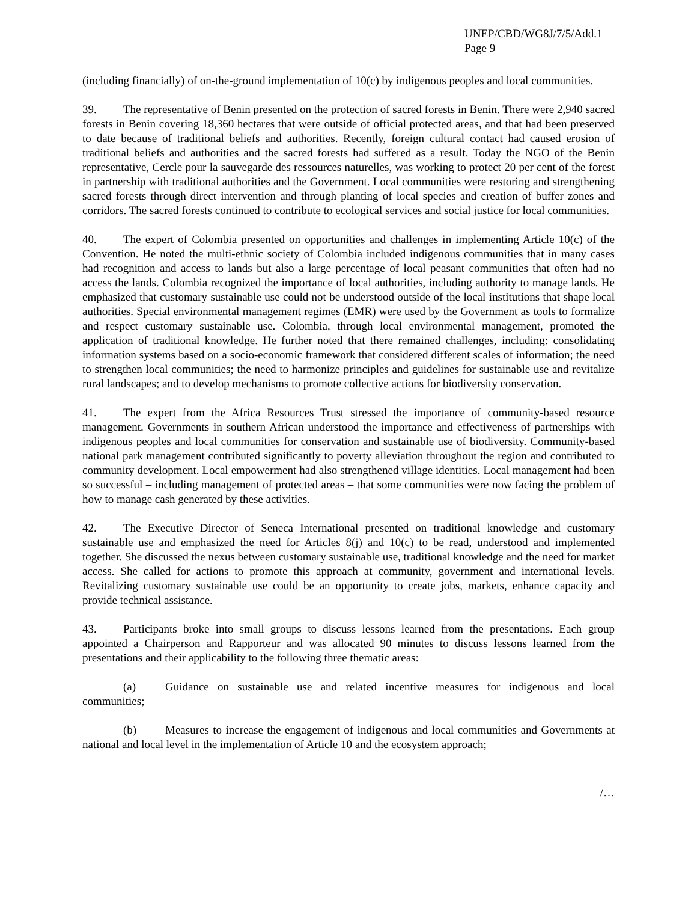UNEP/CBD/WG8J/7/5/Add.1
Page 9
(including financially) of on-the-ground implementation of 10(c) by indigenous peoples and local communities.
39. The representative of Benin presented on the protection of sacred forests in Benin. There were 2,940 sacred forests in Benin covering 18,360 hectares that were outside of official protected areas, and that had been preserved to date because of traditional beliefs and authorities. Recently, foreign cultural contact had caused erosion of traditional beliefs and authorities and the sacred forests had suffered as a result. Today the NGO of the Benin representative, Cercle pour la sauvegarde des ressources naturelles, was working to protect 20 per cent of the forest in partnership with traditional authorities and the Government. Local communities were restoring and strengthening sacred forests through direct intervention and through planting of local species and creation of buffer zones and corridors. The sacred forests continued to contribute to ecological services and social justice for local communities.
40. The expert of Colombia presented on opportunities and challenges in implementing Article 10(c) of the Convention. He noted the multi-ethnic society of Colombia included indigenous communities that in many cases had recognition and access to lands but also a large percentage of local peasant communities that often had no access the lands. Colombia recognized the importance of local authorities, including authority to manage lands. He emphasized that customary sustainable use could not be understood outside of the local institutions that shape local authorities. Special environmental management regimes (EMR) were used by the Government as tools to formalize and respect customary sustainable use. Colombia, through local environmental management, promoted the application of traditional knowledge. He further noted that there remained challenges, including: consolidating information systems based on a socio-economic framework that considered different scales of information; the need to strengthen local communities; the need to harmonize principles and guidelines for sustainable use and revitalize rural landscapes; and to develop mechanisms to promote collective actions for biodiversity conservation.
41. The expert from the Africa Resources Trust stressed the importance of community-based resource management. Governments in southern African understood the importance and effectiveness of partnerships with indigenous peoples and local communities for conservation and sustainable use of biodiversity. Community-based national park management contributed significantly to poverty alleviation throughout the region and contributed to community development. Local empowerment had also strengthened village identities. Local management had been so successful – including management of protected areas – that some communities were now facing the problem of how to manage cash generated by these activities.
42. The Executive Director of Seneca International presented on traditional knowledge and customary sustainable use and emphasized the need for Articles 8(j) and 10(c) to be read, understood and implemented together. She discussed the nexus between customary sustainable use, traditional knowledge and the need for market access. She called for actions to promote this approach at community, government and international levels. Revitalizing customary sustainable use could be an opportunity to create jobs, markets, enhance capacity and provide technical assistance.
43. Participants broke into small groups to discuss lessons learned from the presentations. Each group appointed a Chairperson and Rapporteur and was allocated 90 minutes to discuss lessons learned from the presentations and their applicability to the following three thematic areas:
(a) Guidance on sustainable use and related incentive measures for indigenous and local communities;
(b) Measures to increase the engagement of indigenous and local communities and Governments at national and local level in the implementation of Article 10 and the ecosystem approach;
/…